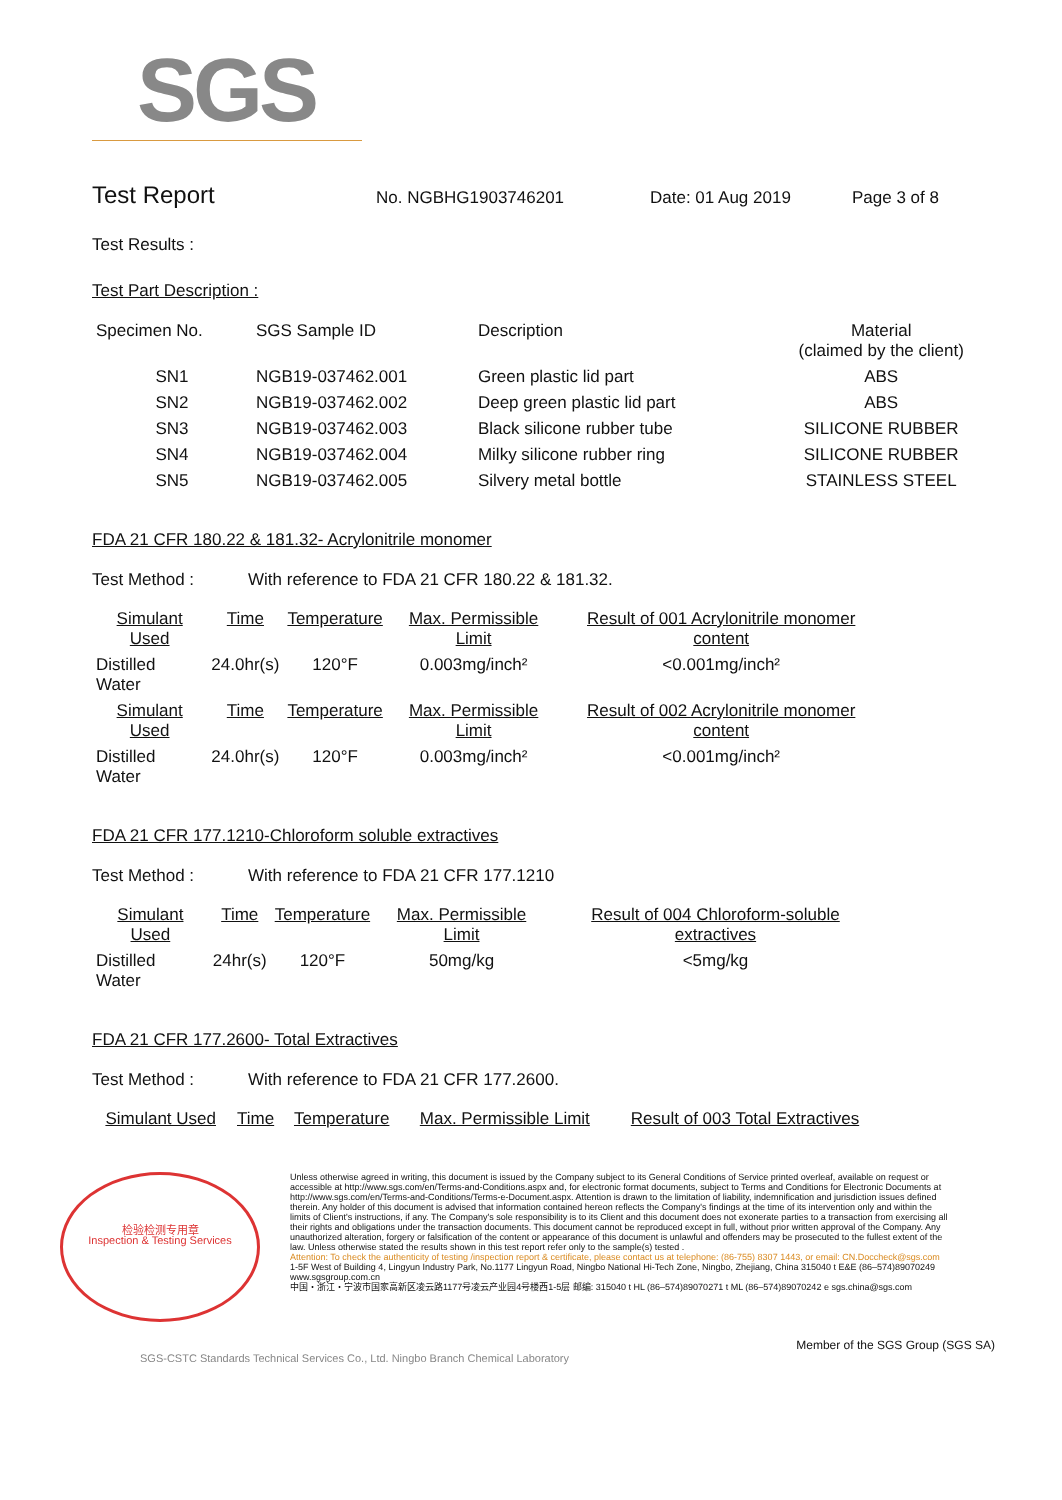SGS
Test Report
No. NGBHG1903746201 Date: 01 Aug 2019 Page 3 of 8
Test Results :
Test Part Description :
| Specimen No. | SGS Sample ID | Description | Material (claimed by the client) |
| --- | --- | --- | --- |
| SN1 | NGB19-037462.001 | Green plastic lid part | ABS |
| SN2 | NGB19-037462.002 | Deep green plastic lid part | ABS |
| SN3 | NGB19-037462.003 | Black silicone rubber tube | SILICONE RUBBER |
| SN4 | NGB19-037462.004 | Milky silicone rubber ring | SILICONE RUBBER |
| SN5 | NGB19-037462.005 | Silvery metal bottle | STAINLESS STEEL |
FDA 21 CFR 180.22 & 181.32- Acrylonitrile monomer
Test Method : With reference to FDA 21 CFR 180.22 & 181.32.
| Simulant Used | Time | Temperature | Max. Permissible Limit | Result of 001 Acrylonitrile monomer content |
| --- | --- | --- | --- | --- |
| Distilled Water | 24.0hr(s) | 120°F | 0.003mg/inch² | <0.001mg/inch² |
| Simulant Used | Time | Temperature | Max. Permissible Limit | Result of 002 Acrylonitrile monomer content |
| Distilled Water | 24.0hr(s) | 120°F | 0.003mg/inch² | <0.001mg/inch² |
FDA 21 CFR 177.1210-Chloroform soluble extractives
Test Method : With reference to FDA 21 CFR 177.1210
| Simulant Used | Time | Temperature | Max. Permissible Limit | Result of 004 Chloroform-soluble extractives |
| --- | --- | --- | --- | --- |
| Distilled Water | 24hr(s) | 120°F | 50mg/kg | <5mg/kg |
FDA 21 CFR 177.2600- Total Extractives
Test Method : With reference to FDA 21 CFR 177.2600.
| Simulant Used | Time | Temperature | Max. Permissible Limit | Result of 003 Total Extractives |
| --- | --- | --- | --- | --- |
检验检测专用章
Inspection & Testing Services
Unless otherwise agreed in writing, this document is issued by the Company subject to its General Conditions of Service printed overleaf, available on request or accessible at http://www.sgs.com/en/Terms-and-Conditions.aspx and, for electronic format documents, subject to Terms and Conditions for Electronic Documents at http://www.sgs.com/en/Terms-and-Conditions/Terms-e-Document.aspx. Attention is drawn to the limitation of liability, indemnification and jurisdiction issues defined therein. Any holder of this document is advised that information contained hereon reflects the Company's findings at the time of its intervention only and within the limits of Client's instructions, if any. The Company's sole responsibility is to its Client and this document does not exonerate parties to a transaction from exercising all their rights and obligations under the transaction documents. This document cannot be reproduced except in full, without prior written approval of the Company. Any unauthorized alteration, forgery or falsification of the content or appearance of this document is unlawful and offenders may be prosecuted to the fullest extent of the law. Unless otherwise stated the results shown in this test report refer only to the sample(s) tested .
Attention: To check the authenticity of testing /inspection report & certificate, please contact us at telephone: (86-755) 8307 1443, or email: CN.Doccheck@sgs.com
1-5F West of Building 4, Lingyun Industry Park, No.1177 Lingyun Road, Ningbo National Hi-Tech Zone, Ningbo, Zhejiang, China 315040 t E&E (86–574)89070249 www.sgsgroup.com.cn
中国・浙江・宁波市国家高新区凌云路1177号凌云产业园4号楼西1-5层 邮编: 315040 t HL (86–574)89070271 t ML (86–574)89070242 e sgs.china@sgs.com
Member of the SGS Group (SGS SA)
SGS-CSTC Standards Technical Services Co., Ltd. Ningbo Branch Chemical Laboratory